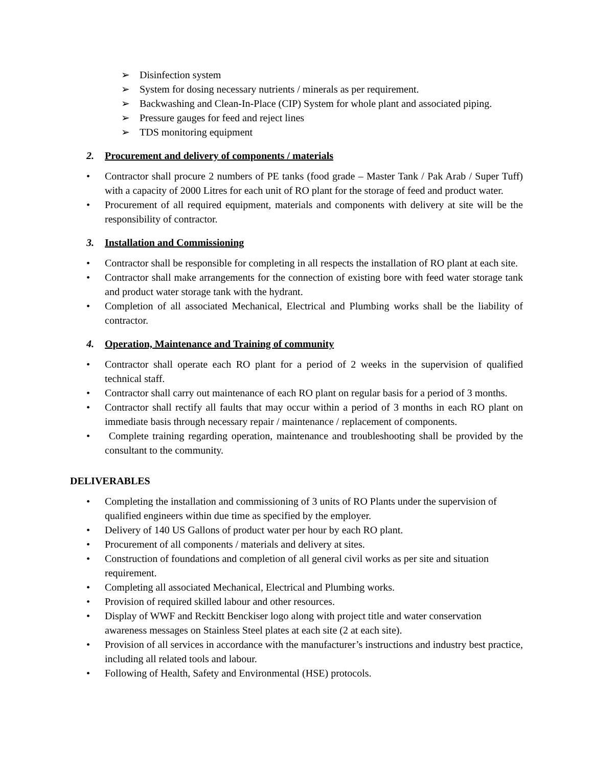➢ Disinfection system
➢ System for dosing necessary nutrients / minerals as per requirement.
➢ Backwashing and Clean-In-Place (CIP) System for whole plant and associated piping.
➢ Pressure gauges for feed and reject lines
➢ TDS monitoring equipment
2. Procurement and delivery of components / materials
• Contractor shall procure 2 numbers of PE tanks (food grade – Master Tank / Pak Arab / Super Tuff) with a capacity of 2000 Litres for each unit of RO plant for the storage of feed and product water.
• Procurement of all required equipment, materials and components with delivery at site will be the responsibility of contractor.
3. Installation and Commissioning
• Contractor shall be responsible for completing in all respects the installation of RO plant at each site.
• Contractor shall make arrangements for the connection of existing bore with feed water storage tank and product water storage tank with the hydrant.
• Completion of all associated Mechanical, Electrical and Plumbing works shall be the liability of contractor.
4. Operation, Maintenance and Training of community
• Contractor shall operate each RO plant for a period of 2 weeks in the supervision of qualified technical staff.
• Contractor shall carry out maintenance of each RO plant on regular basis for a period of 3 months.
• Contractor shall rectify all faults that may occur within a period of 3 months in each RO plant on immediate basis through necessary repair / maintenance / replacement of components.
• Complete training regarding operation, maintenance and troubleshooting shall be provided by the consultant to the community.
DELIVERABLES
• Completing the installation and commissioning of 3 units of RO Plants under the supervision of qualified engineers within due time as specified by the employer.
• Delivery of 140 US Gallons of product water per hour by each RO plant.
• Procurement of all components / materials and delivery at sites.
• Construction of foundations and completion of all general civil works as per site and situation requirement.
• Completing all associated Mechanical, Electrical and Plumbing works.
• Provision of required skilled labour and other resources.
• Display of WWF and Reckitt Benckiser logo along with project title and water conservation awareness messages on Stainless Steel plates at each site (2 at each site).
• Provision of all services in accordance with the manufacturer’s instructions and industry best practice, including all related tools and labour.
• Following of Health, Safety and Environmental (HSE) protocols.